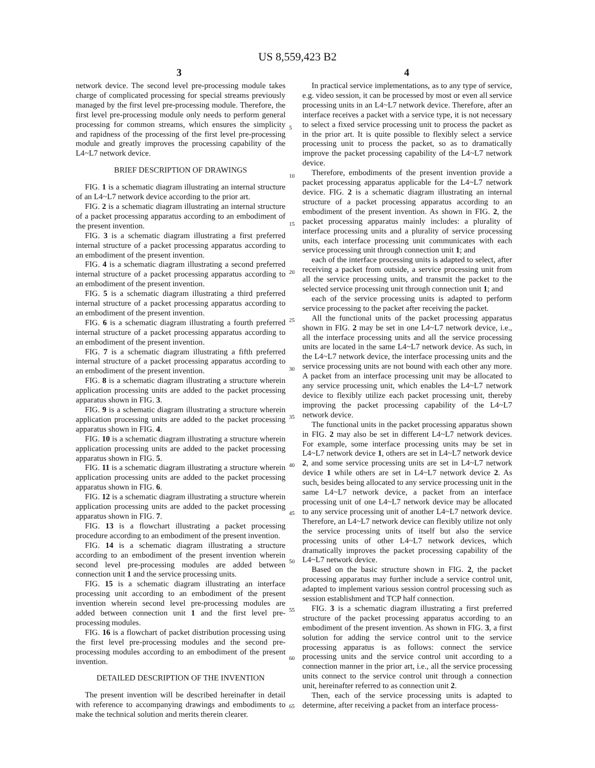US 8,559,423 B2
3 4
network device. The second level pre-processing module takes charge of complicated processing for special streams previously managed by the first level pre-processing module. Therefore, the first level pre-processing module only needs to perform general processing for common streams, which ensures the simplicity and rapidness of the processing of the first level pre-processing module and greatly improves the processing capability of the L4~L7 network device.
BRIEF DESCRIPTION OF DRAWINGS
FIG. 1 is a schematic diagram illustrating an internal structure of an L4~L7 network device according to the prior art.
FIG. 2 is a schematic diagram illustrating an internal structure of a packet processing apparatus according to an embodiment of the present invention.
FIG. 3 is a schematic diagram illustrating a first preferred internal structure of a packet processing apparatus according to an embodiment of the present invention.
FIG. 4 is a schematic diagram illustrating a second preferred internal structure of a packet processing apparatus according to an embodiment of the present invention.
FIG. 5 is a schematic diagram illustrating a third preferred internal structure of a packet processing apparatus according to an embodiment of the present invention.
FIG. 6 is a schematic diagram illustrating a fourth preferred internal structure of a packet processing apparatus according to an embodiment of the present invention.
FIG. 7 is a schematic diagram illustrating a fifth preferred internal structure of a packet processing apparatus according to an embodiment of the present invention.
FIG. 8 is a schematic diagram illustrating a structure wherein application processing units are added to the packet processing apparatus shown in FIG. 3.
FIG. 9 is a schematic diagram illustrating a structure wherein application processing units are added to the packet processing apparatus shown in FIG. 4.
FIG. 10 is a schematic diagram illustrating a structure wherein application processing units are added to the packet processing apparatus shown in FIG. 5.
FIG. 11 is a schematic diagram illustrating a structure wherein application processing units are added to the packet processing apparatus shown in FIG. 6.
FIG. 12 is a schematic diagram illustrating a structure wherein application processing units are added to the packet processing apparatus shown in FIG. 7.
FIG. 13 is a flowchart illustrating a packet processing procedure according to an embodiment of the present invention.
FIG. 14 is a schematic diagram illustrating a structure according to an embodiment of the present invention wherein second level pre-processing modules are added between connection unit 1 and the service processing units.
FIG. 15 is a schematic diagram illustrating an interface processing unit according to an embodiment of the present invention wherein second level pre-processing modules are added between connection unit 1 and the first level pre-processing modules.
FIG. 16 is a flowchart of packet distribution processing using the first level pre-processing modules and the second pre-processing modules according to an embodiment of the present invention.
DETAILED DESCRIPTION OF THE INVENTION
The present invention will be described hereinafter in detail with reference to accompanying drawings and embodiments to make the technical solution and merits therein clearer.
5
10
15
20
25
30
35
40
45
50
55
60
65
In practical service implementations, as to any type of service, e.g. video session, it can be processed by most or even all service processing units in an L4~L7 network device. Therefore, after an interface receives a packet with a service type, it is not necessary to select a fixed service processing unit to process the packet as in the prior art. It is quite possible to flexibly select a service processing unit to process the packet, so as to dramatically improve the packet processing capability of the L4~L7 network device.
Therefore, embodiments of the present invention provide a packet processing apparatus applicable for the L4~L7 network device. FIG. 2 is a schematic diagram illustrating an internal structure of a packet processing apparatus according to an embodiment of the present invention. As shown in FIG. 2, the packet processing apparatus mainly includes: a plurality of interface processing units and a plurality of service processing units, each interface processing unit communicates with each service processing unit through connection unit 1; and
each of the interface processing units is adapted to select, after receiving a packet from outside, a service processing unit from all the service processing units, and transmit the packet to the selected service processing unit through connection unit 1; and
each of the service processing units is adapted to perform service processing to the packet after receiving the packet.
All the functional units of the packet processing apparatus shown in FIG. 2 may be set in one L4~L7 network device, i.e., all the interface processing units and all the service processing units are located in the same L4~L7 network device. As such, in the L4~L7 network device, the interface processing units and the service processing units are not bound with each other any more. A packet from an interface processing unit may be allocated to any service processing unit, which enables the L4~L7 network device to flexibly utilize each packet processing unit, thereby improving the packet processing capability of the L4~L7 network device.
The functional units in the packet processing apparatus shown in FIG. 2 may also be set in different L4~L7 network devices. For example, some interface processing units may be set in L4~L7 network device 1, others are set in L4~L7 network device 2, and some service processing units are set in L4~L7 network device 1 while others are set in L4~L7 network device 2. As such, besides being allocated to any service processing unit in the same L4~L7 network device, a packet from an interface processing unit of one L4~L7 network device may be allocated to any service processing unit of another L4~L7 network device. Therefore, an L4~L7 network device can flexibly utilize not only the service processing units of itself but also the service processing units of other L4~L7 network devices, which dramatically improves the packet processing capability of the L4~L7 network device.
Based on the basic structure shown in FIG. 2, the packet processing apparatus may further include a service control unit, adapted to implement various session control processing such as session establishment and TCP half connection.
FIG. 3 is a schematic diagram illustrating a first preferred structure of the packet processing apparatus according to an embodiment of the present invention. As shown in FIG. 3, a first solution for adding the service control unit to the service processing apparatus is as follows: connect the service processing units and the service control unit according to a connection manner in the prior art, i.e., all the service processing units connect to the service control unit through a connection unit, hereinafter referred to as connection unit 2.
Then, each of the service processing units is adapted to determine, after receiving a packet from an interface process-